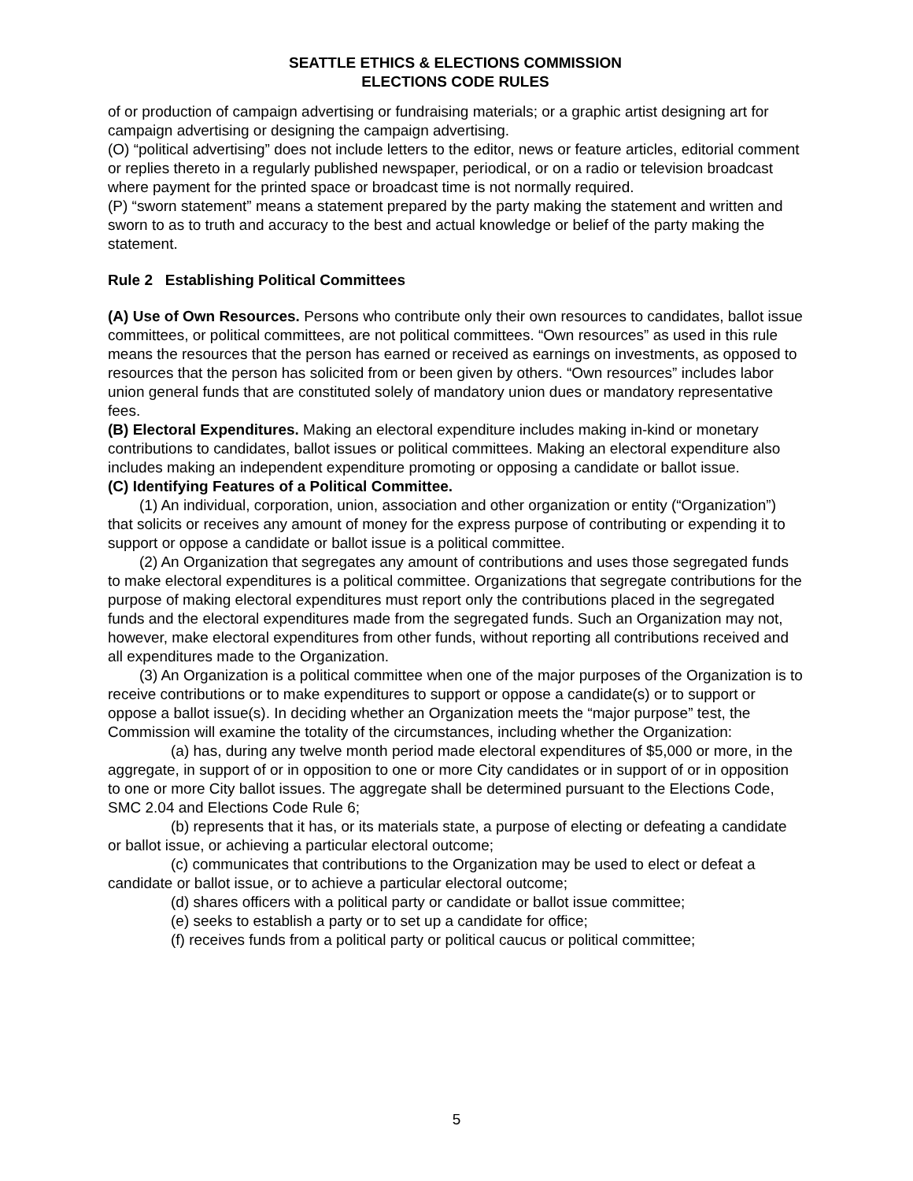SEATTLE ETHICS & ELECTIONS COMMISSION
ELECTIONS CODE RULES
of or production of campaign advertising or fundraising materials; or a graphic artist designing art for campaign advertising or designing the campaign advertising.
(O) “political advertising” does not include letters to the editor, news or feature articles, editorial comment or replies thereto in a regularly published newspaper, periodical, or on a radio or television broadcast where payment for the printed space or broadcast time is not normally required.
(P) “sworn statement” means a statement prepared by the party making the statement and written and sworn to as to truth and accuracy to the best and actual knowledge or belief of the party making the statement.
Rule 2 Establishing Political Committees
(A) Use of Own Resources. Persons who contribute only their own resources to candidates, ballot issue committees, or political committees, are not political committees. “Own resources” as used in this rule means the resources that the person has earned or received as earnings on investments, as opposed to resources that the person has solicited from or been given by others. “Own resources” includes labor union general funds that are constituted solely of mandatory union dues or mandatory representative fees.
(B) Electoral Expenditures. Making an electoral expenditure includes making in-kind or monetary contributions to candidates, ballot issues or political committees. Making an electoral expenditure also includes making an independent expenditure promoting or opposing a candidate or ballot issue.
(C) Identifying Features of a Political Committee.
(1) An individual, corporation, union, association and other organization or entity (“Organization”) that solicits or receives any amount of money for the express purpose of contributing or expending it to support or oppose a candidate or ballot issue is a political committee.
(2) An Organization that segregates any amount of contributions and uses those segregated funds to make electoral expenditures is a political committee. Organizations that segregate contributions for the purpose of making electoral expenditures must report only the contributions placed in the segregated funds and the electoral expenditures made from the segregated funds. Such an Organization may not, however, make electoral expenditures from other funds, without reporting all contributions received and all expenditures made to the Organization.
(3) An Organization is a political committee when one of the major purposes of the Organization is to receive contributions or to make expenditures to support or oppose a candidate(s) or to support or oppose a ballot issue(s). In deciding whether an Organization meets the “major purpose” test, the Commission will examine the totality of the circumstances, including whether the Organization:
(a) has, during any twelve month period made electoral expenditures of $5,000 or more, in the aggregate, in support of or in opposition to one or more City candidates or in support of or in opposition to one or more City ballot issues. The aggregate shall be determined pursuant to the Elections Code, SMC 2.04 and Elections Code Rule 6;
(b) represents that it has, or its materials state, a purpose of electing or defeating a candidate or ballot issue, or achieving a particular electoral outcome;
(c) communicates that contributions to the Organization may be used to elect or defeat a candidate or ballot issue, or to achieve a particular electoral outcome;
(d) shares officers with a political party or candidate or ballot issue committee;
(e) seeks to establish a party or to set up a candidate for office;
(f) receives funds from a political party or political caucus or political committee;
5